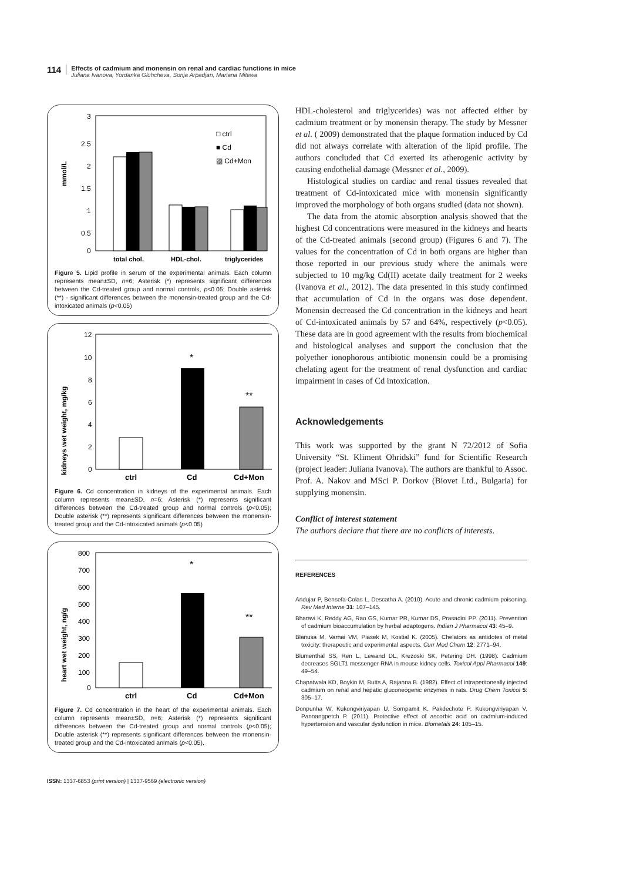114
Effects of cadmium and monensin on renal and cardiac functions in mice
Juliana Ivanova, Yordanka Gluhcheva, Sonja Arpadjan, Mariana Mitewa
mmol/L
3
2.5
2
1.5
1
0.5
0
□ ctrl
■ Cd
▨ Cd+Mon
total chol.
HDL-chol.
triglycerides
Figure 5. Lipid profile in serum of the experimental animals. Each column represents mean±SD, n=6; Asterisk (*) represents significant differences between the Cd-treated group and normal controls, p<0.05; Double asterisk (**) - significant differences between the monensin-treated group and the Cd-intoxicated animals (p<0.05)
kidneys wet weight, mg/kg
12
10
8
6
4
2
0
*
**
ctrl
Cd
Cd+Mon
Figure 6. Cd concentration in kidneys of the experimental animals. Each column represents mean±SD, n=6; Asterisk (*) represents significant differences between the Cd-treated group and normal controls (p<0.05); Double asterisk (**) represents significant differences between the monensin-treated group and the Cd-intoxicated animals (p<0.05)
heart wet weight, ng/g
800
700
600
500
400
300
200
100
0
*
**
ctrl
Cd
Cd+Mon
Figure 7. Cd concentration in the heart of the experimental animals. Each column represents mean±SD, n=6; Asterisk (*) represents significant differences between the Cd-treated group and normal controls (p<0.05); Double asterisk (**) represents significant differences between the monensin-treated group and the Cd-intoxicated animals (p<0.05).
HDL-cholesterol and triglycerides) was not affected either by cadmium treatment or by monensin therapy. The study by Messner et al. ( 2009) demonstrated that the plaque formation induced by Cd did not always correlate with alteration of the lipid profile. The authors concluded that Cd exerted its atherogenic activity by causing endothelial damage (Messner et al., 2009).
Histological studies on cardiac and renal tissues revealed that treatment of Cd-intoxicated mice with monensin significantly improved the morphology of both organs studied (data not shown).
The data from the atomic absorption analysis showed that the highest Cd concentrations were measured in the kidneys and hearts of the Cd-treated animals (second group) (Figures 6 and 7). The values for the concentration of Cd in both organs are higher than those reported in our previous study where the animals were subjected to 10 mg/kg Cd(II) acetate daily treatment for 2 weeks (Ivanova et al., 2012). The data presented in this study confirmed that accumulation of Cd in the organs was dose dependent. Monensin decreased the Cd concentration in the kidneys and heart of Cd-intoxicated animals by 57 and 64%, respectively (p<0.05). These data are in good agreement with the results from biochemical and histological analyses and support the conclusion that the polyether ionophorous antibiotic monensin could be a promising chelating agent for the treatment of renal dysfunction and cardiac impairment in cases of Cd intoxication.
Acknowledgements
This work was supported by the grant N 72/2012 of Sofia University “St. Kliment Ohridski” fund for Scientific Research (project leader: Juliana Ivanova). The authors are thankful to Assoc. Prof. A. Nakov and MSci P. Dorkov (Biovet Ltd., Bulgaria) for supplying monensin.
Conflict of interest statement
The authors declare that there are no conflicts of interests.
REFERENCES
Andujar P, Bensefa-Colas L, Descatha A. (2010). Acute and chronic cadmium poisoning. Rev Med Interne 31: 107–145.
Bharavi K, Reddy AG, Rao GS, Kumar PR, Kumar DS, Prasadini PP. (2011). Prevention of cadmium bioaccumulation by herbal adaptogens. Indian J Pharmacol 43: 45–9.
Blanusa M, Varnai VM, Piasek M, Kostial K. (2005). Chelators as antidotes of metal toxicity: therapeutic and experimental aspects. Curr Med Chem 12: 2771–94.
Blumenthal SS, Ren L, Lewand DL, Krezoski SK, Petering DH. (1998). Cadmium decreases SGLT1 messenger RNA in mouse kidney cells. Toxicol Appl Pharmacol 149: 49–54.
Chapatwala KD, Boykin M, Butts A, Rajanna B. (1982). Effect of intraperitoneally injected cadmium on renal and hepatic gluconeogenic enzymes in rats. Drug Chem Toxicol 5: 305–17.
Donpunha W, Kukongviriyapan U, Sompamit K, Pakdechote P, Kukongviriyapan V, Pannangpetch P. (2011). Protective effect of ascorbic acid on cadmium-induced hypertension and vascular dysfunction in mice. Biometals 24: 105–15.
ISSN: 1337-6853 (print version) | 1337-9569 (electronic version)